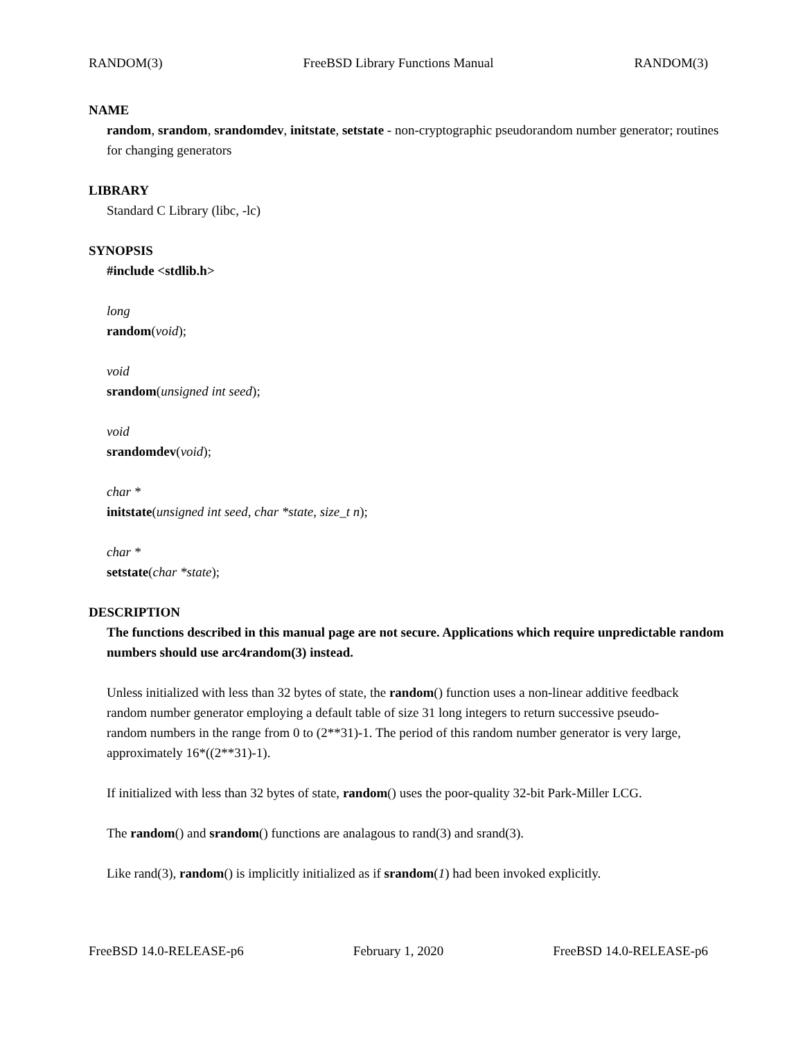RANDOM(3) FreeBSD Library Functions Manual RANDOM(3)
NAME
random, srandom, srandomdev, initstate, setstate - non-cryptographic pseudorandom number generator; routines for changing generators
LIBRARY
Standard C Library (libc, -lc)
SYNOPSIS
#include <stdlib.h>
long
random(void);
void
srandom(unsigned int seed);
void
srandomdev(void);
char *
initstate(unsigned int seed, char *state, size_t n);
char *
setstate(char *state);
DESCRIPTION
The functions described in this manual page are not secure. Applications which require unpredictable random numbers should use arc4random(3) instead.
Unless initialized with less than 32 bytes of state, the random() function uses a non-linear additive feedback random number generator employing a default table of size 31 long integers to return successive pseudo-random numbers in the range from 0 to (2**31)-1. The period of this random number generator is very large, approximately 16*((2**31)-1).
If initialized with less than 32 bytes of state, random() uses the poor-quality 32-bit Park-Miller LCG.
The random() and srandom() functions are analagous to rand(3) and srand(3).
Like rand(3), random() is implicitly initialized as if srandom(1) had been invoked explicitly.
FreeBSD 14.0-RELEASE-p6 February 1, 2020 FreeBSD 14.0-RELEASE-p6